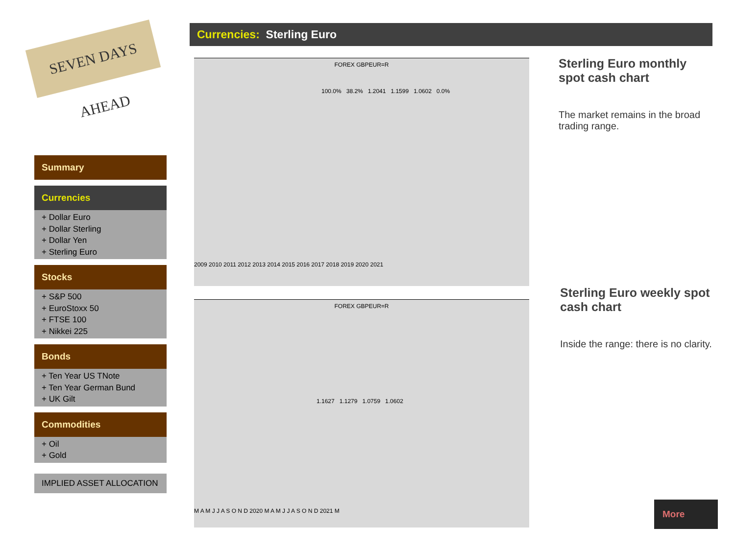SEVEN DAYS AHEAD
Summary
Currencies
+ Dollar Euro
+ Dollar Sterling
+ Dollar Yen
+ Sterling Euro
Stocks
+ S&P 500
+ EuroStoxx 50
+ FTSE 100
+ Nikkei 225
Bonds
+ Ten Year US TNote
+ Ten Year German Bund
+ UK Gilt
Commodities
+ Oil
+ Gold
IMPLIED ASSET ALLOCATION
Currencies: Sterling Euro
FOREX GBPEUR=R
100.0% 38.2% 1.2041 1.1599 1.0602 0.0%
2009 2010 2011 2012 2013 2014 2015 2016 2017 2018 2019 2020 2021
FOREX GBPEUR=R
1.1627 1.1279 1.0759 1.0602
M A M J J A S O N D 2020 M A M J J A S O N D 2021 M
Sterling Euro monthly spot cash chart
The market remains in the broad trading range.
Sterling Euro weekly spot cash chart
Inside the range: there is no clarity.
More